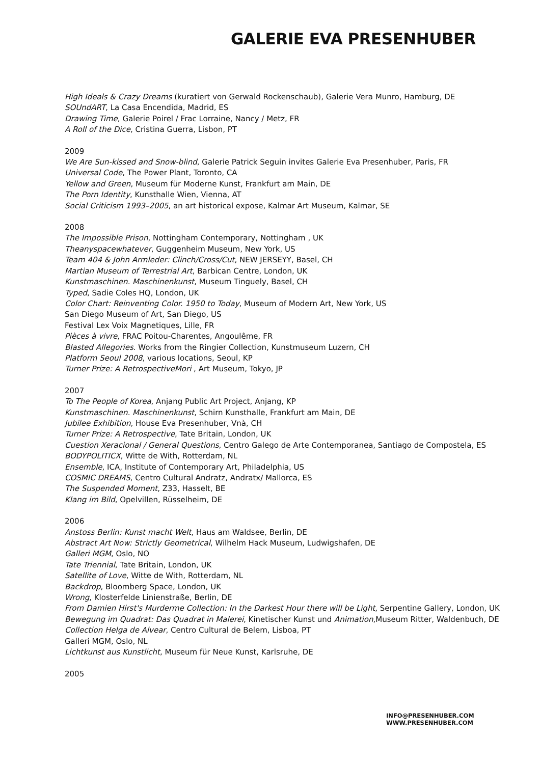GALERIE EVA PRESENHUBER
High Ideals & Crazy Dreams (kuratiert von Gerwald Rockenschaub), Galerie Vera Munro, Hamburg, DE
SOUndART, La Casa Encendida, Madrid, ES
Drawing Time, Galerie Poirel / Frac Lorraine, Nancy / Metz, FR
A Roll of the Dice, Cristina Guerra, Lisbon, PT
2009
We Are Sun-kissed and Snow-blind, Galerie Patrick Seguin invites Galerie Eva Presenhuber, Paris, FR
Universal Code, The Power Plant, Toronto, CA
Yellow and Green, Museum für Moderne Kunst, Frankfurt am Main, DE
The Porn Identity, Kunsthalle Wien, Vienna, AT
Social Criticism 1993–2005, an art historical expose, Kalmar Art Museum, Kalmar, SE
2008
The Impossible Prison, Nottingham Contemporary, Nottingham , UK
Theanyspacewhatever, Guggenheim Museum, New York, US
Team 404 & John Armleder: Clinch/Cross/Cut, NEW JERSEYY, Basel, CH
Martian Museum of Terrestrial Art, Barbican Centre, London, UK
Kunstmaschinen. Maschinenkunst, Museum Tinguely, Basel, CH
Typed, Sadie Coles HQ, London, UK
Color Chart: Reinventing Color. 1950 to Today, Museum of Modern Art, New York, US
San Diego Museum of Art, San Diego, US
Festival Lex Voix Magnetiques, Lille, FR
Pièces à vivre, FRAC Poitou-Charentes, Angoulême, FR
Blasted Allegories. Works from the Ringier Collection, Kunstmuseum Luzern, CH
Platform Seoul 2008, various locations, Seoul, KP
Turner Prize: A RetrospectiveMori , Art Museum, Tokyo, JP
2007
To The People of Korea, Anjang Public Art Project, Anjang, KP
Kunstmaschinen. Maschinenkunst, Schirn Kunsthalle, Frankfurt am Main, DE
Jubilee Exhibition, House Eva Presenhuber, Vnà, CH
Turner Prize: A Retrospective, Tate Britain, London, UK
Cuestion Xeracional / General Questions, Centro Galego de Arte Contemporanea, Santiago de Compostela, ES
BODYPOLITICX, Witte de With, Rotterdam, NL
Ensemble, ICA, Institute of Contemporary Art, Philadelphia, US
COSMIC DREAMS, Centro Cultural Andratz, Andratx/ Mallorca, ES
The Suspended Moment, Z33, Hasselt, BE
Klang im Bild, Opelvillen, Rüsselheim, DE
2006
Anstoss Berlin: Kunst macht Welt, Haus am Waldsee, Berlin, DE
Abstract Art Now: Strictly Geometrical, Wilhelm Hack Museum, Ludwigshafen, DE
Galleri MGM, Oslo, NO
Tate Triennial, Tate Britain, London, UK
Satellite of Love, Witte de With, Rotterdam, NL
Backdrop, Bloomberg Space, London, UK
Wrong, Klosterfelde Linienstraße, Berlin, DE
From Damien Hirst's Murderme Collection: In the Darkest Hour there will be Light, Serpentine Gallery, London, UK
Bewegung im Quadrat: Das Quadrat in Malerei, Kinetischer Kunst und Animation,Museum Ritter, Waldenbuch, DE
Collection Helga de Alvear, Centro Cultural de Belem, Lisboa, PT
Galleri MGM, Oslo, NL
Lichtkunst aus Kunstlicht, Museum für Neue Kunst, Karlsruhe, DE
2005
INFO@PRESENHUBER.COM
WWW.PRESENHUBER.COM